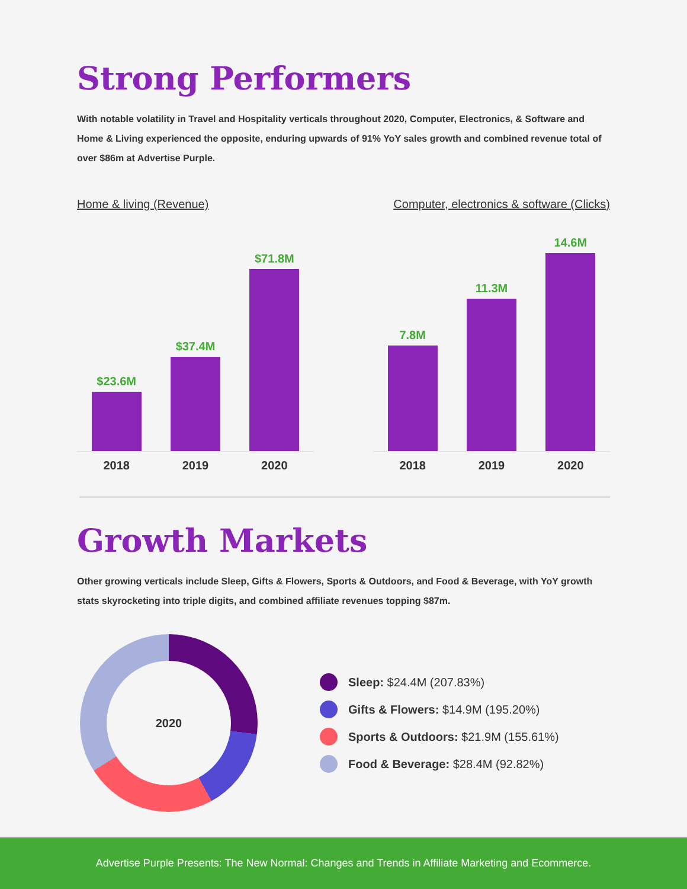Strong Performers
With notable volatility in Travel and Hospitality verticals throughout 2020, Computer, Electronics, & Software and Home & Living experienced the opposite, enduring upwards of 91% YoY sales growth and combined revenue total of over $86m at Advertise Purple.
Home & living (Revenue)
$23.6M
$37.4M
$71.8M
2018 2019 2020
Computer, electronics & software (Clicks)
7.8M
11.3M
14.6M
2018 2019 2020
Growth Markets
Other growing verticals include Sleep, Gifts & Flowers, Sports & Outdoors, and Food & Beverage, with YoY growth stats skyrocketing into triple digits, and combined affiliate revenues topping $87m.
2020
Sleep: $24.4M (207.83%)
Gifts & Flowers: $14.9M (195.20%)
Sports & Outdoors: $21.9M (155.61%)
Food & Beverage: $28.4M (92.82%)
Advertise Purple Presents: The New Normal: Changes and Trends in Affiliate Marketing and Ecommerce.